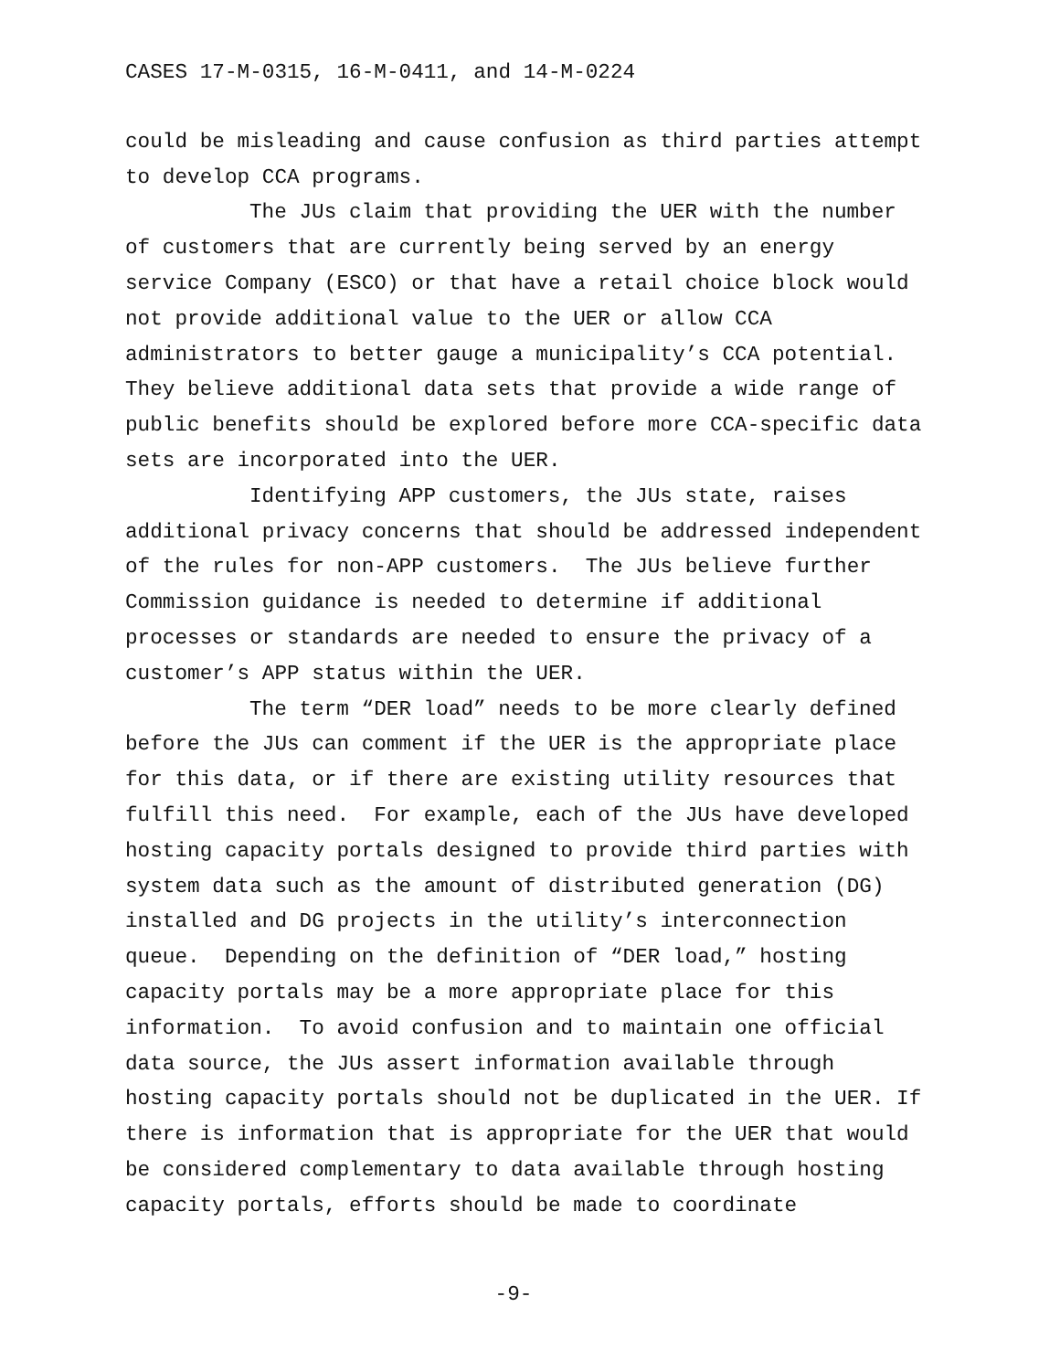CASES 17-M-0315, 16-M-0411, and 14-M-0224
could be misleading and cause confusion as third parties attempt to develop CCA programs.
The JUs claim that providing the UER with the number of customers that are currently being served by an energy service Company (ESCO) or that have a retail choice block would not provide additional value to the UER or allow CCA administrators to better gauge a municipality’s CCA potential. They believe additional data sets that provide a wide range of public benefits should be explored before more CCA-specific data sets are incorporated into the UER.
Identifying APP customers, the JUs state, raises additional privacy concerns that should be addressed independent of the rules for non-APP customers. The JUs believe further Commission guidance is needed to determine if additional processes or standards are needed to ensure the privacy of a customer’s APP status within the UER.
The term “DER load” needs to be more clearly defined before the JUs can comment if the UER is the appropriate place for this data, or if there are existing utility resources that fulfill this need. For example, each of the JUs have developed hosting capacity portals designed to provide third parties with system data such as the amount of distributed generation (DG) installed and DG projects in the utility’s interconnection queue. Depending on the definition of “DER load,” hosting capacity portals may be a more appropriate place for this information. To avoid confusion and to maintain one official data source, the JUs assert information available through hosting capacity portals should not be duplicated in the UER. If there is information that is appropriate for the UER that would be considered complementary to data available through hosting capacity portals, efforts should be made to coordinate
-9-